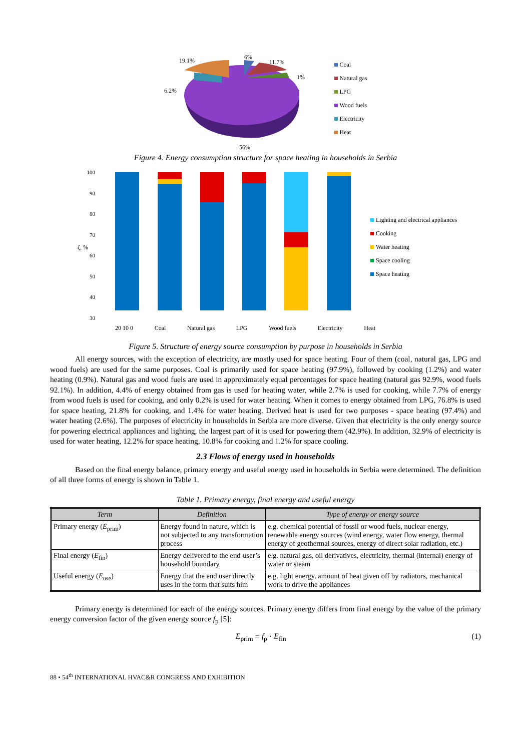19.1%
6%
11.7%
1%
6.2%
56%
Coal
Natural gas
LPG
Wood fuels
Electricity
Heat
Figure 4. Energy consumption structure for space heating in households in Serbia
100
90
80
70
60
50
40
30
ζ, %
Lighting and electrical appliances
Cooking
Water heating
Space cooling
Space heating
20 10 0 Coal Natural gas LPG Wood fuels Electricity Heat
Figure 5. Structure of energy source consumption by purpose in households in Serbia
All energy sources, with the exception of electricity, are mostly used for space heating. Four of them (coal, natural gas, LPG and wood fuels) are used for the same purposes. Coal is primarily used for space heating (97.9%), followed by cooking (1.2%) and water heating (0.9%). Natural gas and wood fuels are used in approximately equal percentages for space heating (natural gas 92.9%, wood fuels 92.1%). In addition, 4.4% of energy obtained from gas is used for heating water, while 2.7% is used for cooking, while 7.7% of energy from wood fuels is used for cooking, and only 0.2% is used for water heating. When it comes to energy obtained from LPG, 76.8% is used for space heating, 21.8% for cooking, and 1.4% for water heating. Derived heat is used for two purposes - space heating (97.4%) and water heating (2.6%). The purposes of electricity in households in Serbia are more diverse. Given that electricity is the only energy source for powering electrical appliances and lighting, the largest part of it is used for powering them (42.9%). In addition, 32.9% of electricity is used for water heating, 12.2% for space heating, 10.8% for cooking and 1.2% for space cooling.
2.3 Flows of energy used in households
Based on the final energy balance, primary energy and useful energy used in households in Serbia were determined. The definition of all three forms of energy is shown in Table 1.
Table 1. Primary energy, final energy and useful energy
| Term | Definition | Type of energy or energy source |
| --- | --- | --- |
| Primary energy ( E<sub>prim</sub>) | Energy found in nature, which is not subjected to any transformation process | e.g. chemical potential of fossil or wood fuels, nuclear energy, renewable energy sources (wind energy, water flow energy, thermal energy of geothermal sources, energy of direct solar radiation, etc.) |
| Final energy ( E<sub>fin</sub>) | Energy delivered to the end-user’s household boundary | e.g. natural gas, oil derivatives, electricity, thermal (internal) energy of water or steam |
| Useful energy ( E<sub>use</sub>) | Energy that the end user directly uses in the form that suits him | e.g. light energy, amount of heat given off by radiators, mechanical work to drive the appliances |
Primary energy is determined for each of the energy sources. Primary energy differs from final energy by the value of the primary energy conversion factor of the given energy source f<sub>p</sub> [5]:
E<sub>prim</sub> = f<sub>p</sub> · E<sub>fin</sub> (1)
88 • 54<sup>th</sup> INTERNATIONAL HVAC&R CONGRESS AND EXHIBITION